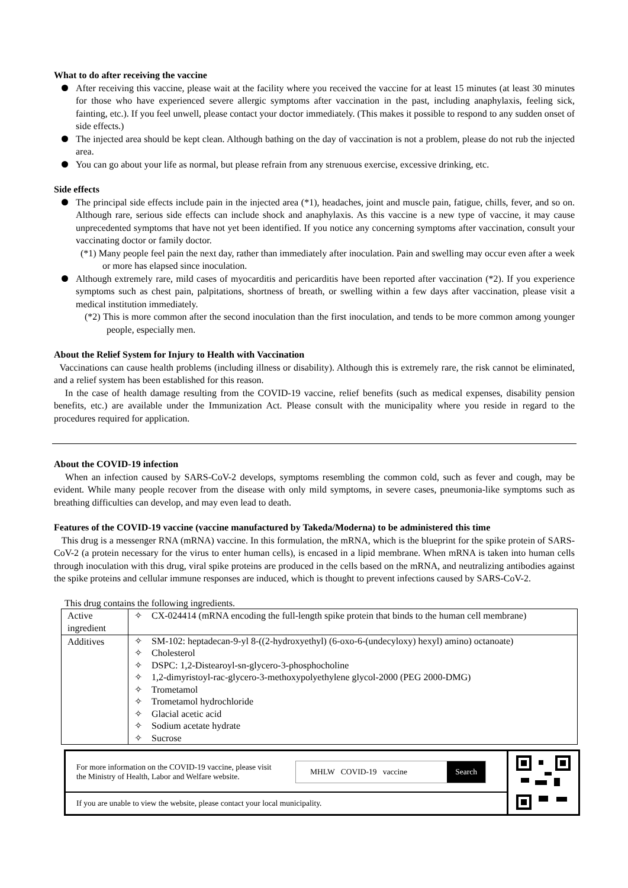What to do after receiving the vaccine
After receiving this vaccine, please wait at the facility where you received the vaccine for at least 15 minutes (at least 30 minutes for those who have experienced severe allergic symptoms after vaccination in the past, including anaphylaxis, feeling sick, fainting, etc.). If you feel unwell, please contact your doctor immediately. (This makes it possible to respond to any sudden onset of side effects.)
The injected area should be kept clean. Although bathing on the day of vaccination is not a problem, please do not rub the injected area.
You can go about your life as normal, but please refrain from any strenuous exercise, excessive drinking, etc.
Side effects
The principal side effects include pain in the injected area (*1), headaches, joint and muscle pain, fatigue, chills, fever, and so on. Although rare, serious side effects can include shock and anaphylaxis. As this vaccine is a new type of vaccine, it may cause unprecedented symptoms that have not yet been identified. If you notice any concerning symptoms after vaccination, consult your vaccinating doctor or family doctor.
(*1) Many people feel pain the next day, rather than immediately after inoculation. Pain and swelling may occur even after a week or more has elapsed since inoculation.
Although extremely rare, mild cases of myocarditis and pericarditis have been reported after vaccination (*2). If you experience symptoms such as chest pain, palpitations, shortness of breath, or swelling within a few days after vaccination, please visit a medical institution immediately.
(*2) This is more common after the second inoculation than the first inoculation, and tends to be more common among younger people, especially men.
About the Relief System for Injury to Health with Vaccination
Vaccinations can cause health problems (including illness or disability). Although this is extremely rare, the risk cannot be eliminated, and a relief system has been established for this reason.
In the case of health damage resulting from the COVID-19 vaccine, relief benefits (such as medical expenses, disability pension benefits, etc.) are available under the Immunization Act. Please consult with the municipality where you reside in regard to the procedures required for application.
About the COVID-19 infection
When an infection caused by SARS-CoV-2 develops, symptoms resembling the common cold, such as fever and cough, may be evident. While many people recover from the disease with only mild symptoms, in severe cases, pneumonia-like symptoms such as breathing difficulties can develop, and may even lead to death.
Features of the COVID-19 vaccine (vaccine manufactured by Takeda/Moderna) to be administered this time
This drug is a messenger RNA (mRNA) vaccine. In this formulation, the mRNA, which is the blueprint for the spike protein of SARS-CoV-2 (a protein necessary for the virus to enter human cells), is encased in a lipid membrane. When mRNA is taken into human cells through inoculation with this drug, viral spike proteins are produced in the cells based on the mRNA, and neutralizing antibodies against the spike proteins and cellular immune responses are induced, which is thought to prevent infections caused by SARS-CoV-2.
This drug contains the following ingredients.
| Active ingredient | ✧ CX-024414 (mRNA encoding the full-length spike protein that binds to the human cell membrane) |
| Additives | ✧ SM-102: heptadecan-9-yl 8-((2-hydroxyethyl) (6-oxo-6-(undecyloxy) hexyl) amino) octanoate) ✧ Cholesterol ✧ DSPC: 1,2-Distearoyl-sn-glycero-3-phosphocholine ✧ 1,2-dimyristoyl-rac-glycero-3-methoxypolyethylene glycol-2000 (PEG 2000-DMG) ✧ Trometamol ✧ Trometamol hydrochloride ✧ Glacial acetic acid ✧ Sodium acetate hydrate ✧ Sucrose |
For more information on the COVID-19 vaccine, please visit the Ministry of Health, Labor and Welfare website.
MHLW COVID-19 vaccine Search
If you are unable to view the website, please contact your local municipality.